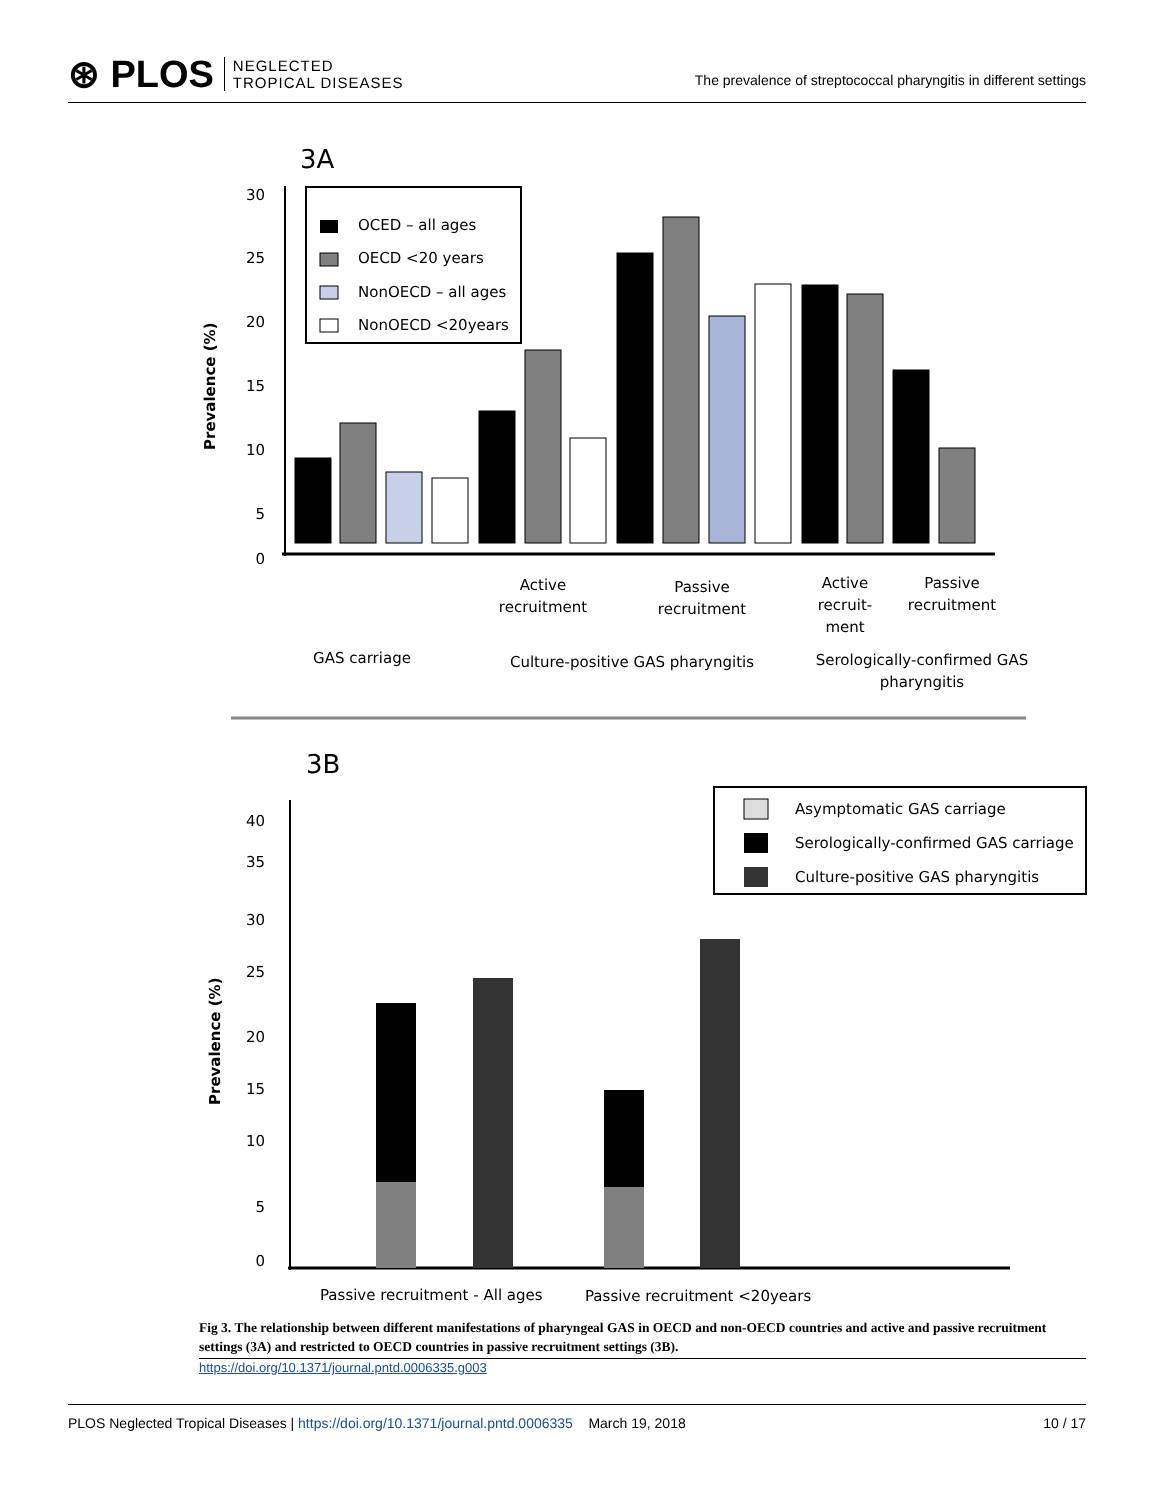⊛ PLOS NEGLECTED
TROPICAL DISEASES
The prevalence of streptococcal pharyngitis in different settings
3A
Prevalence (%)
30
25
20
15
10
5
0
OCED – all ages
OECD <20 years
NonOECD – all ages
NonOECD <20years
Active
recruitment
Passive
recruitment
Active
recruit-
ment
Passive
recruitment
GAS carriage
Culture-positive GAS pharyngitis
Serologically-confirmed GAS
pharyngitis
3B
Prevalence (%)
40
35
30
25
20
15
10
5
0
Asymptomatic GAS carriage
Serologically-confirmed GAS carriage
Culture-positive GAS pharyngitis
Passive recruitment - All ages
Passive recruitment <20years
Fig 3. The relationship between different manifestations of pharyngeal GAS in OECD and non-OECD countries and active and passive recruitment settings (3A) and restricted to OECD countries in passive recruitment settings (3B).
https://doi.org/10.1371/journal.pntd.0006335.g003
PLOS Neglected Tropical Diseases | https://doi.org/10.1371/journal.pntd.0006335 March 19, 2018 10 / 17